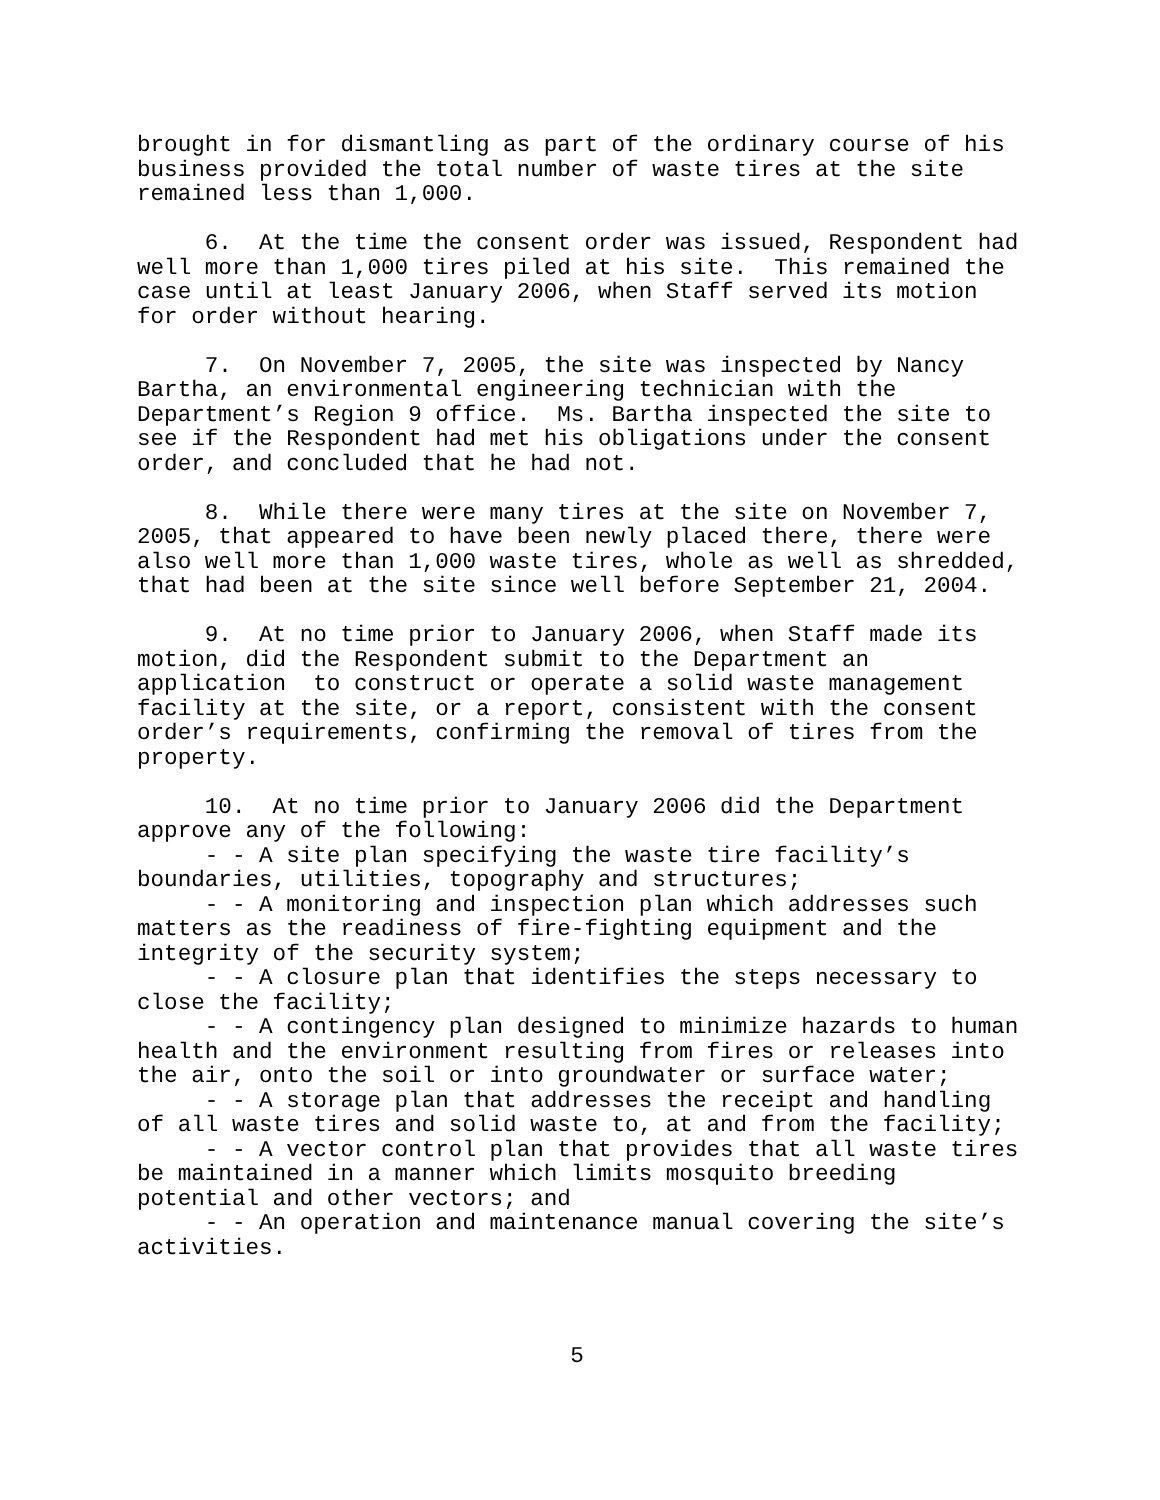brought in for dismantling as part of the ordinary course of his business provided the total number of waste tires at the site remained less than 1,000.
6. At the time the consent order was issued, Respondent had well more than 1,000 tires piled at his site. This remained the case until at least January 2006, when Staff served its motion for order without hearing.
7. On November 7, 2005, the site was inspected by Nancy Bartha, an environmental engineering technician with the Department’s Region 9 office. Ms. Bartha inspected the site to see if the Respondent had met his obligations under the consent order, and concluded that he had not.
8. While there were many tires at the site on November 7, 2005, that appeared to have been newly placed there, there were also well more than 1,000 waste tires, whole as well as shredded, that had been at the site since well before September 21, 2004.
9. At no time prior to January 2006, when Staff made its motion, did the Respondent submit to the Department an application to construct or operate a solid waste management facility at the site, or a report, consistent with the consent order’s requirements, confirming the removal of tires from the property.
10. At no time prior to January 2006 did the Department approve any of the following:
- - A site plan specifying the waste tire facility’s boundaries, utilities, topography and structures;
- - A monitoring and inspection plan which addresses such matters as the readiness of fire-fighting equipment and the integrity of the security system;
- - A closure plan that identifies the steps necessary to close the facility;
- - A contingency plan designed to minimize hazards to human health and the environment resulting from fires or releases into the air, onto the soil or into groundwater or surface water;
- - A storage plan that addresses the receipt and handling of all waste tires and solid waste to, at and from the facility;
- - A vector control plan that provides that all waste tires be maintained in a manner which limits mosquito breeding potential and other vectors; and
- - An operation and maintenance manual covering the site’s activities.
5